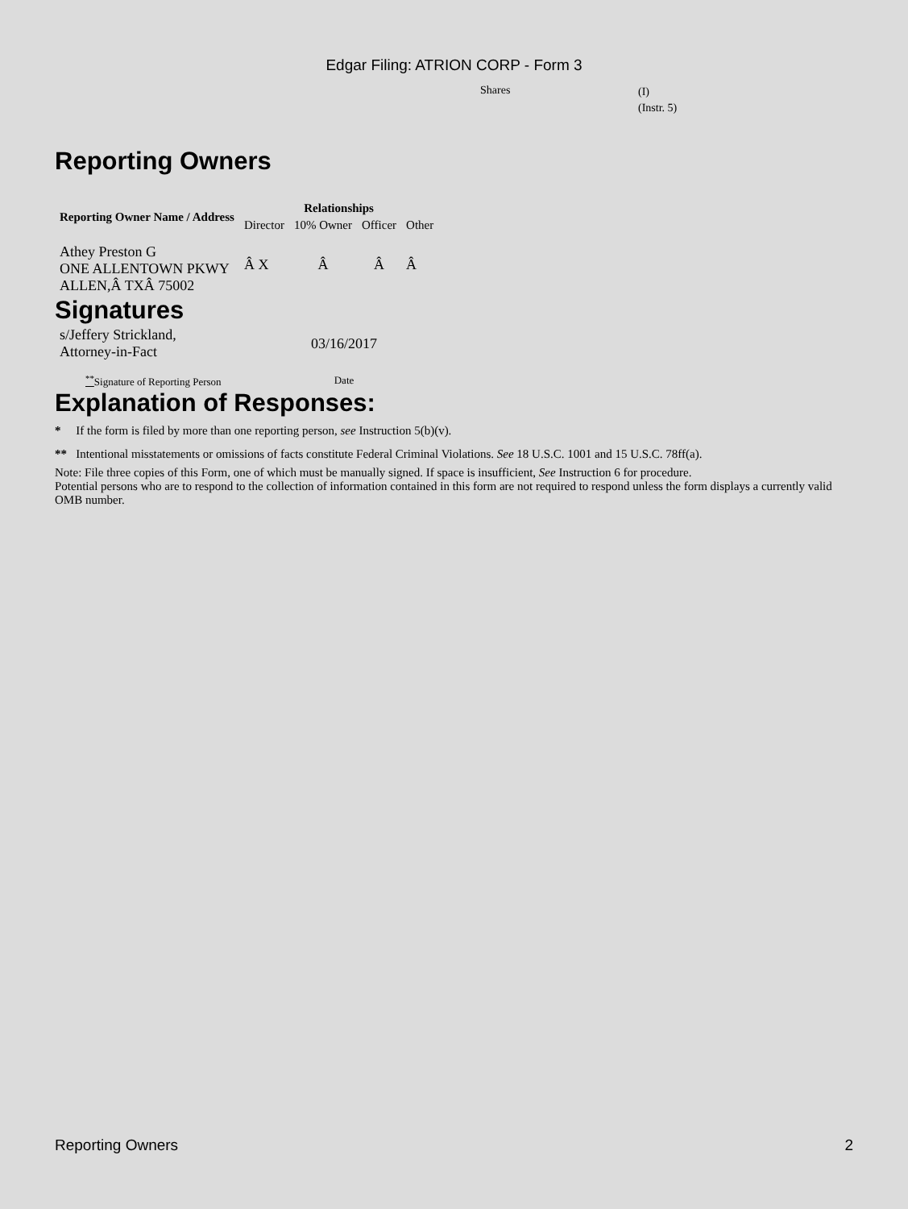Edgar Filing: ATRION CORP - Form 3
Shares (I)
(Instr. 5)
Reporting Owners
| Reporting Owner Name / Address | Relationships | | | |
| --- | --- | --- | --- | --- |
| | Director | 10% Owner | Officer | Other |
| Athey Preston G ONE ALLENTOWN PKWY ALLEN,Â TXÂ 75002 | Â X | Â | Â | Â |
Signatures
| s/Jeffery Strickland, Attorney-in-Fact | 03/16/2017 |
| <sup>**</sup> Signature of Reporting Person | Date |
Explanation of Responses:
* If the form is filed by more than one reporting person, see Instruction 5(b)(v).
** Intentional misstatements or omissions of facts constitute Federal Criminal Violations. See 18 U.S.C. 1001 and 15 U.S.C. 78ff(a).
Note: File three copies of this Form, one of which must be manually signed. If space is insufficient, See Instruction 6 for procedure.
Potential persons who are to respond to the collection of information contained in this form are not required to respond unless the form displays a currently valid OMB number.
Reporting Owners 2